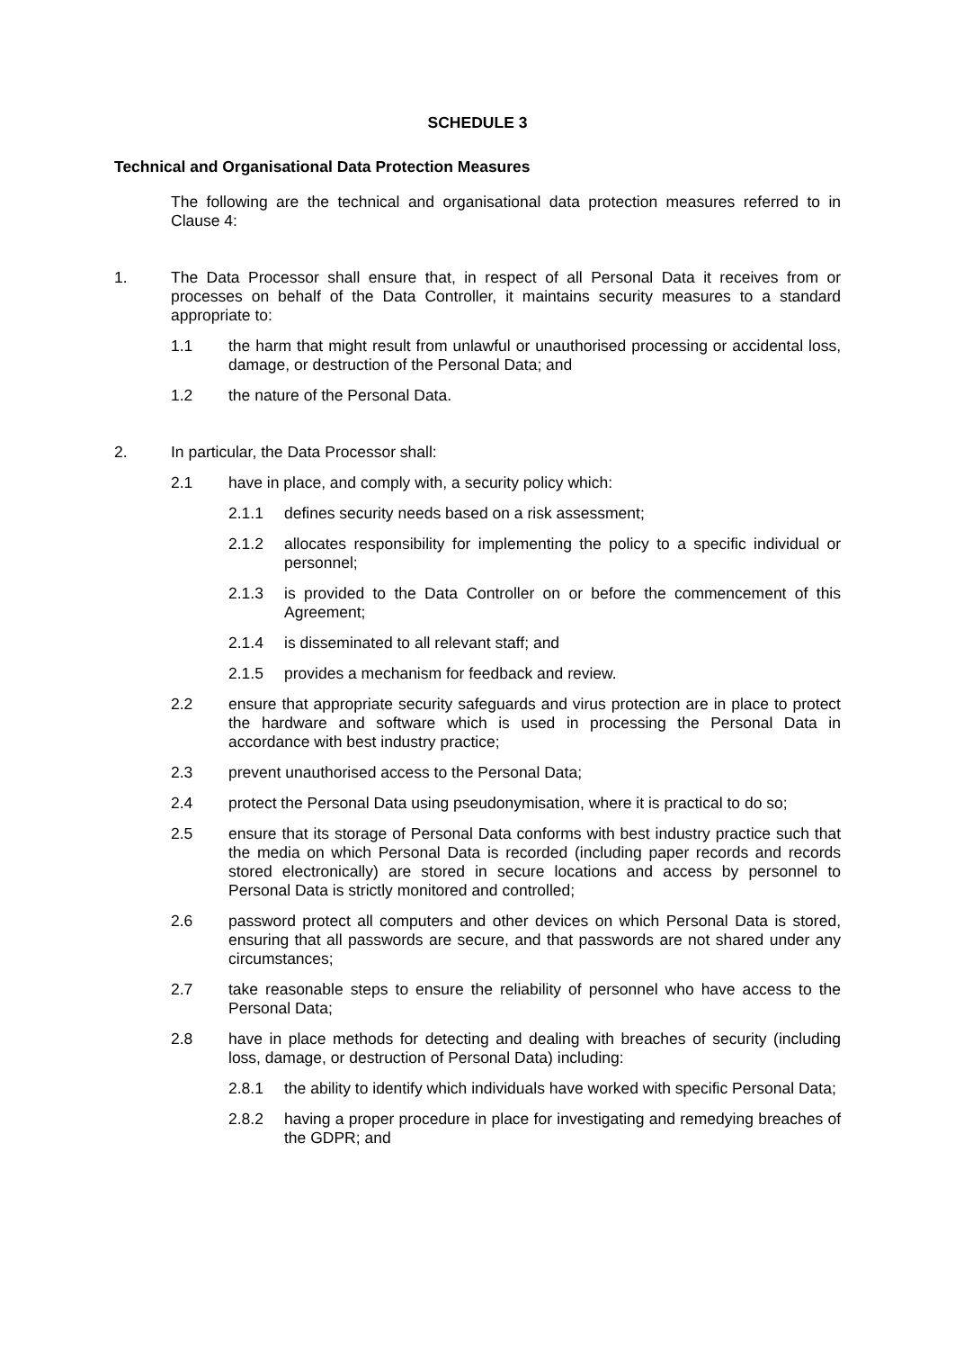SCHEDULE 3
Technical and Organisational Data Protection Measures
The following are the technical and organisational data protection measures referred to in Clause 4:
1. The Data Processor shall ensure that, in respect of all Personal Data it receives from or processes on behalf of the Data Controller, it maintains security measures to a standard appropriate to:
1.1 the harm that might result from unlawful or unauthorised processing or accidental loss, damage, or destruction of the Personal Data; and
1.2 the nature of the Personal Data.
2. In particular, the Data Processor shall:
2.1 have in place, and comply with, a security policy which:
2.1.1 defines security needs based on a risk assessment;
2.1.2 allocates responsibility for implementing the policy to a specific individual or personnel;
2.1.3 is provided to the Data Controller on or before the commencement of this Agreement;
2.1.4 is disseminated to all relevant staff; and
2.1.5 provides a mechanism for feedback and review.
2.2 ensure that appropriate security safeguards and virus protection are in place to protect the hardware and software which is used in processing the Personal Data in accordance with best industry practice;
2.3 prevent unauthorised access to the Personal Data;
2.4 protect the Personal Data using pseudonymisation, where it is practical to do so;
2.5 ensure that its storage of Personal Data conforms with best industry practice such that the media on which Personal Data is recorded (including paper records and records stored electronically) are stored in secure locations and access by personnel to Personal Data is strictly monitored and controlled;
2.6 password protect all computers and other devices on which Personal Data is stored, ensuring that all passwords are secure, and that passwords are not shared under any circumstances;
2.7 take reasonable steps to ensure the reliability of personnel who have access to the Personal Data;
2.8 have in place methods for detecting and dealing with breaches of security (including loss, damage, or destruction of Personal Data) including:
2.8.1 the ability to identify which individuals have worked with specific Personal Data;
2.8.2 having a proper procedure in place for investigating and remedying breaches of the GDPR; and